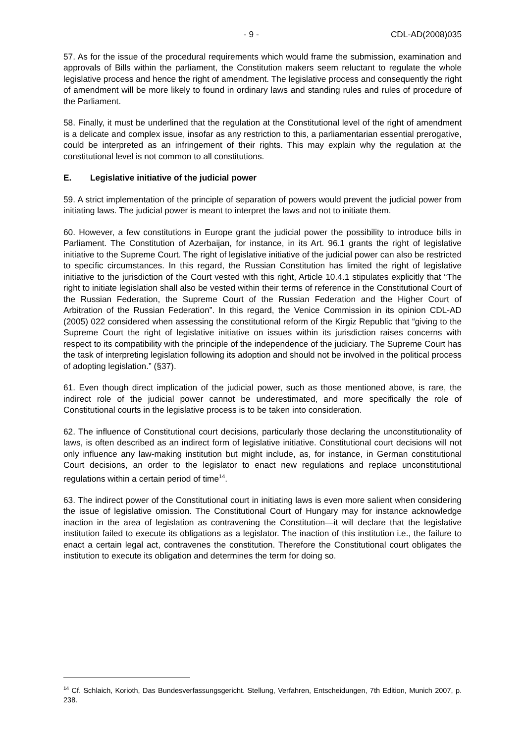- 9 - CDL-AD(2008)035
57. As for the issue of the procedural requirements which would frame the submission, examination and approvals of Bills within the parliament, the Constitution makers seem reluctant to regulate the whole legislative process and hence the right of amendment. The legislative process and consequently the right of amendment will be more likely to found in ordinary laws and standing rules and rules of procedure of the Parliament.
58. Finally, it must be underlined that the regulation at the Constitutional level of the right of amendment is a delicate and complex issue, insofar as any restriction to this, a parliamentarian essential prerogative, could be interpreted as an infringement of their rights. This may explain why the regulation at the constitutional level is not common to all constitutions.
E. Legislative initiative of the judicial power
59. A strict implementation of the principle of separation of powers would prevent the judicial power from initiating laws. The judicial power is meant to interpret the laws and not to initiate them.
60. However, a few constitutions in Europe grant the judicial power the possibility to introduce bills in Parliament. The Constitution of Azerbaijan, for instance, in its Art. 96.1 grants the right of legislative initiative to the Supreme Court. The right of legislative initiative of the judicial power can also be restricted to specific circumstances. In this regard, the Russian Constitution has limited the right of legislative initiative to the jurisdiction of the Court vested with this right, Article 10.4.1 stipulates explicitly that “The right to initiate legislation shall also be vested within their terms of reference in the Constitutional Court of the Russian Federation, the Supreme Court of the Russian Federation and the Higher Court of Arbitration of the Russian Federation”. In this regard, the Venice Commission in its opinion CDL-AD (2005) 022 considered when assessing the constitutional reform of the Kirgiz Republic that “giving to the Supreme Court the right of legislative initiative on issues within its jurisdiction raises concerns with respect to its compatibility with the principle of the independence of the judiciary. The Supreme Court has the task of interpreting legislation following its adoption and should not be involved in the political process of adopting legislation.” (§37).
61. Even though direct implication of the judicial power, such as those mentioned above, is rare, the indirect role of the judicial power cannot be underestimated, and more specifically the role of Constitutional courts in the legislative process is to be taken into consideration.
62. The influence of Constitutional court decisions, particularly those declaring the unconstitutionality of laws, is often described as an indirect form of legislative initiative. Constitutional court decisions will not only influence any law-making institution but might include, as, for instance, in German constitutional Court decisions, an order to the legislator to enact new regulations and replace unconstitutional regulations within a certain period of time<sup>14</sup>.
63. The indirect power of the Constitutional court in initiating laws is even more salient when considering the issue of legislative omission. The Constitutional Court of Hungary may for instance acknowledge inaction in the area of legislation as contravening the Constitution—it will declare that the legislative institution failed to execute its obligations as a legislator. The inaction of this institution i.e., the failure to enact a certain legal act, contravenes the constitution. Therefore the Constitutional court obligates the institution to execute its obligation and determines the term for doing so.
<sup>14</sup> Cf. Schlaich, Korioth, Das Bundesverfassungsgericht. Stellung, Verfahren, Entscheidungen, 7th Edition, Munich 2007, p. 238.